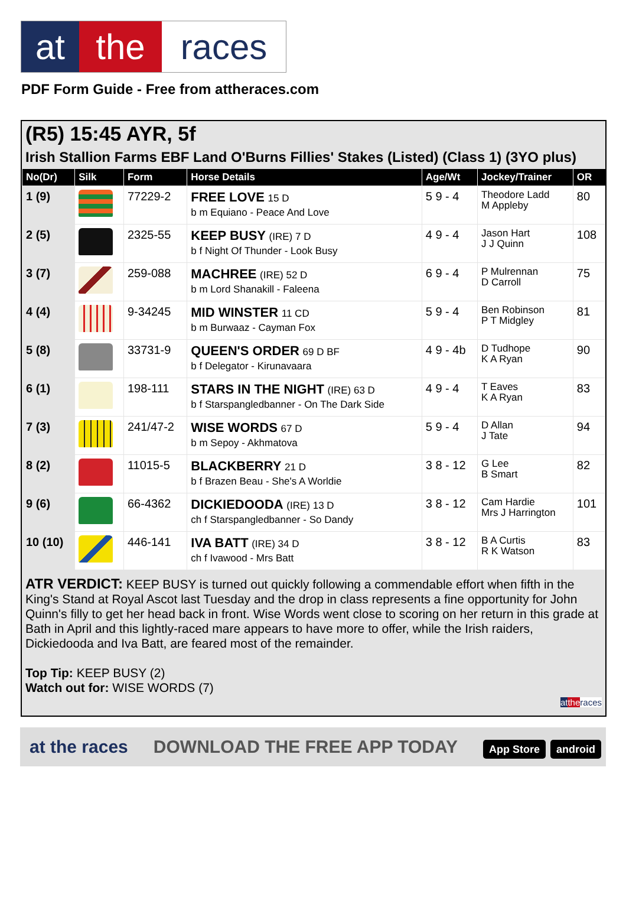at the races
PDF Form Guide - Free from attheraces.com
(R5) 15:45 AYR, 5f
Irish Stallion Farms EBF Land O'Burns Fillies' Stakes (Listed) (Class 1) (3YO plus)
| No(Dr) | Silk | Form | Horse Details | Age/Wt | Jockey/Trainer | OR |
| --- | --- | --- | --- | --- | --- | --- |
| 1 (9) | | 77229-2 | FREE LOVE 15 D b m Equiano - Peace And Love | 5 9 - 4 | Theodore Ladd M Appleby | 80 |
| 2 (5) | | 2325-55 | KEEP BUSY (IRE) 7 D b f Night Of Thunder - Look Busy | 4 9 - 4 | Jason Hart J J Quinn | 108 |
| 3 (7) | | 259-088 | MACHREE (IRE) 52 D b m Lord Shanakill - Faleena | 6 9 - 4 | P Mulrennan D Carroll | 75 |
| 4 (4) | | 9-34245 | MID WINSTER 11 CD b m Burwaaz - Cayman Fox | 5 9 - 4 | Ben Robinson P T Midgley | 81 |
| 5 (8) | | 33731-9 | QUEEN'S ORDER 69 D BF b f Delegator - Kirunavaara | 4 9 - 4b | D Tudhope K A Ryan | 90 |
| 6 (1) | | 198-111 | STARS IN THE NIGHT (IRE) 63 D b f Starspangledbanner - On The Dark Side | 4 9 - 4 | T Eaves K A Ryan | 83 |
| 7 (3) | | 241/47-2 | WISE WORDS 67 D b m Sepoy - Akhmatova | 5 9 - 4 | D Allan J Tate | 94 |
| 8 (2) | | 11015-5 | BLACKBERRY 21 D b f Brazen Beau - She's A Worldie | 3 8 - 12 | G Lee B Smart | 82 |
| 9 (6) | | 66-4362 | DICKIEDOODA (IRE) 13 D ch f Starspangledbanner - So Dandy | 3 8 - 12 | Cam Hardie Mrs J Harrington | 101 |
| 10 (10) | | 446-141 | IVA BATT (IRE) 34 D ch f Ivawood - Mrs Batt | 3 8 - 12 | B A Curtis R K Watson | 83 |
ATR VERDICT: KEEP BUSY is turned out quickly following a commendable effort when fifth in the King's Stand at Royal Ascot last Tuesday and the drop in class represents a fine opportunity for John Quinn's filly to get her head back in front. Wise Words went close to scoring on her return in this grade at Bath in April and this lightly-raced mare appears to have more to offer, while the Irish raiders, Dickiedooda and Iva Batt, are feared most of the remainder.
Top Tip: KEEP BUSY (2)
Watch out for: WISE WORDS (7)
at the races
at the races DOWNLOAD THE FREE APP TODAY App Store android